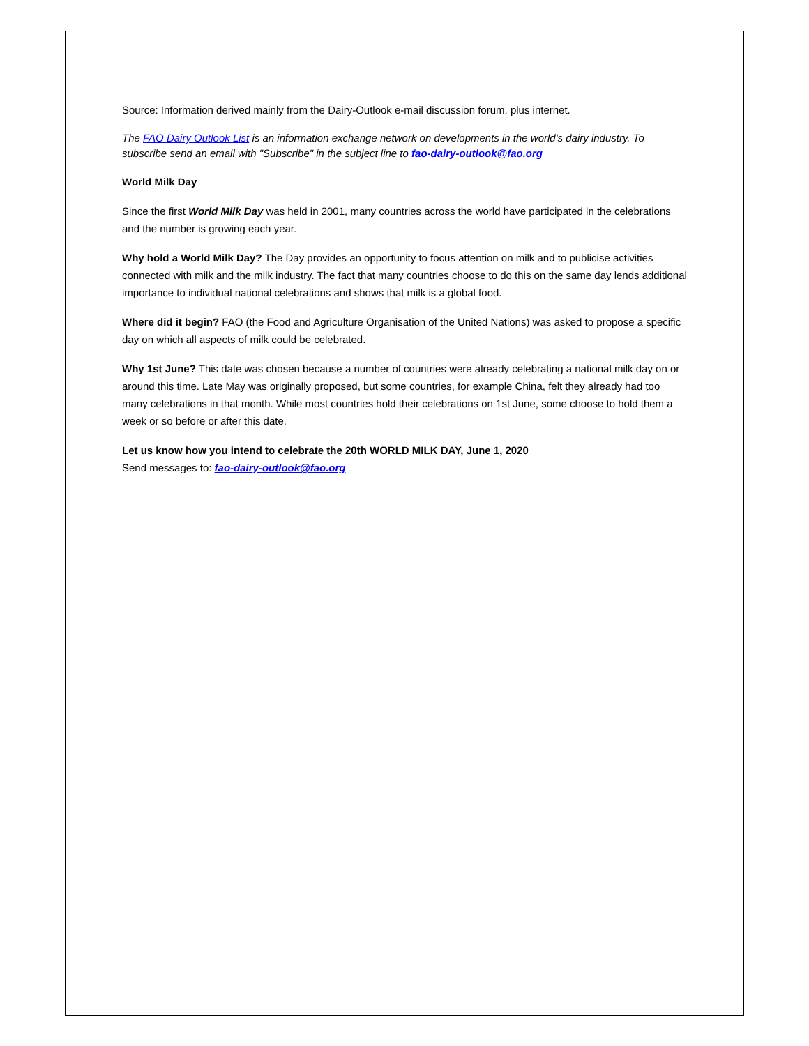Source: Information derived mainly from the Dairy-Outlook e-mail discussion forum, plus internet.
The FAO Dairy Outlook List is an information exchange network on developments in the world's dairy industry. To subscribe send an email with "Subscribe" in the subject line to fao-dairy-outlook@fao.org
World Milk Day
Since the first World Milk Day was held in 2001, many countries across the world have participated in the celebrations and the number is growing each year.
Why hold a World Milk Day? The Day provides an opportunity to focus attention on milk and to publicise activities connected with milk and the milk industry. The fact that many countries choose to do this on the same day lends additional importance to individual national celebrations and shows that milk is a global food.
Where did it begin? FAO (the Food and Agriculture Organisation of the United Nations) was asked to propose a specific day on which all aspects of milk could be celebrated.
Why 1st June? This date was chosen because a number of countries were already celebrating a national milk day on or around this time. Late May was originally proposed, but some countries, for example China, felt they already had too many celebrations in that month. While most countries hold their celebrations on 1st June, some choose to hold them a week or so before or after this date.
Let us know how you intend to celebrate the 20th WORLD MILK DAY, June 1, 2020
Send messages to: fao-dairy-outlook@fao.org